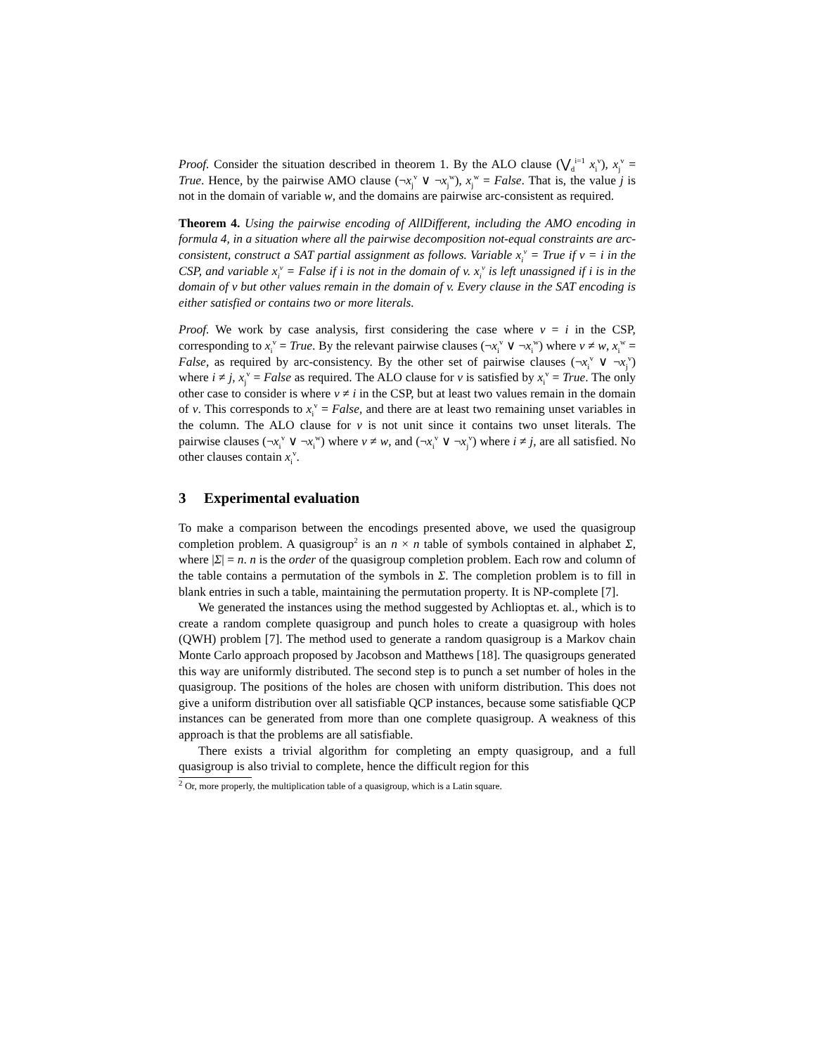Proof. Consider the situation described in theorem 1. By the ALO clause (⋁<sub>d</sub><sup>i=1</sup> x<sub>i</sub><sup>v</sup>), x<sub>j</sub><sup>v</sup> = True. Hence, by the pairwise AMO clause (¬x<sub>j</sub><sup>v</sup> ∨ ¬x<sub>j</sub><sup>w</sup>), x<sub>j</sub><sup>w</sup> = False. That is, the value j is not in the domain of variable w, and the domains are pairwise arc-consistent as required.
Theorem 4. Using the pairwise encoding of AllDifferent, including the AMO encoding in formula 4, in a situation where all the pairwise decomposition not-equal constraints are arc-consistent, construct a SAT partial assignment as follows. Variable x<sub>i</sub><sup>v</sup> = True if v = i in the CSP, and variable x<sub>i</sub><sup>v</sup> = False if i is not in the domain of v. x<sub>i</sub><sup>v</sup> is left unassigned if i is in the domain of v but other values remain in the domain of v. Every clause in the SAT encoding is either satisfied or contains two or more literals.
Proof. We work by case analysis, first considering the case where v = i in the CSP, corresponding to x<sub>i</sub><sup>v</sup> = True. By the relevant pairwise clauses (¬x<sub>i</sub><sup>v</sup> ∨ ¬x<sub>i</sub><sup>w</sup>) where v ≠ w, x<sub>i</sub><sup>w</sup> = False, as required by arc-consistency. By the other set of pairwise clauses (¬x<sub>i</sub><sup>v</sup> ∨ ¬x<sub>j</sub><sup>v</sup>) where i ≠ j, x<sub>j</sub><sup>v</sup> = False as required. The ALO clause for v is satisfied by x<sub>i</sub><sup>v</sup> = True. The only other case to consider is where v ≠ i in the CSP, but at least two values remain in the domain of v. This corresponds to x<sub>i</sub><sup>v</sup> = False, and there are at least two remaining unset variables in the column. The ALO clause for v is not unit since it contains two unset literals. The pairwise clauses (¬x<sub>i</sub><sup>v</sup> ∨ ¬x<sub>i</sub><sup>w</sup>) where v ≠ w, and (¬x<sub>i</sub><sup>v</sup> ∨ ¬x<sub>j</sub><sup>v</sup>) where i ≠ j, are all satisfied. No other clauses contain x<sub>i</sub><sup>v</sup>.
3 Experimental evaluation
To make a comparison between the encodings presented above, we used the quasigroup completion problem. A quasigroup<sup>2</sup> is an n × n table of symbols contained in alphabet Σ, where |Σ| = n. n is the order of the quasigroup completion problem. Each row and column of the table contains a permutation of the symbols in Σ. The completion problem is to fill in blank entries in such a table, maintaining the permutation property. It is NP-complete [7].
We generated the instances using the method suggested by Achlioptas et. al., which is to create a random complete quasigroup and punch holes to create a quasigroup with holes (QWH) problem [7]. The method used to generate a random quasigroup is a Markov chain Monte Carlo approach proposed by Jacobson and Matthews [18]. The quasigroups generated this way are uniformly distributed. The second step is to punch a set number of holes in the quasigroup. The positions of the holes are chosen with uniform distribution. This does not give a uniform distribution over all satisfiable QCP instances, because some satisfiable QCP instances can be generated from more than one complete quasigroup. A weakness of this approach is that the problems are all satisfiable.
There exists a trivial algorithm for completing an empty quasigroup, and a full quasigroup is also trivial to complete, hence the difficult region for this
<sup>2</sup> Or, more properly, the multiplication table of a quasigroup, which is a Latin square.